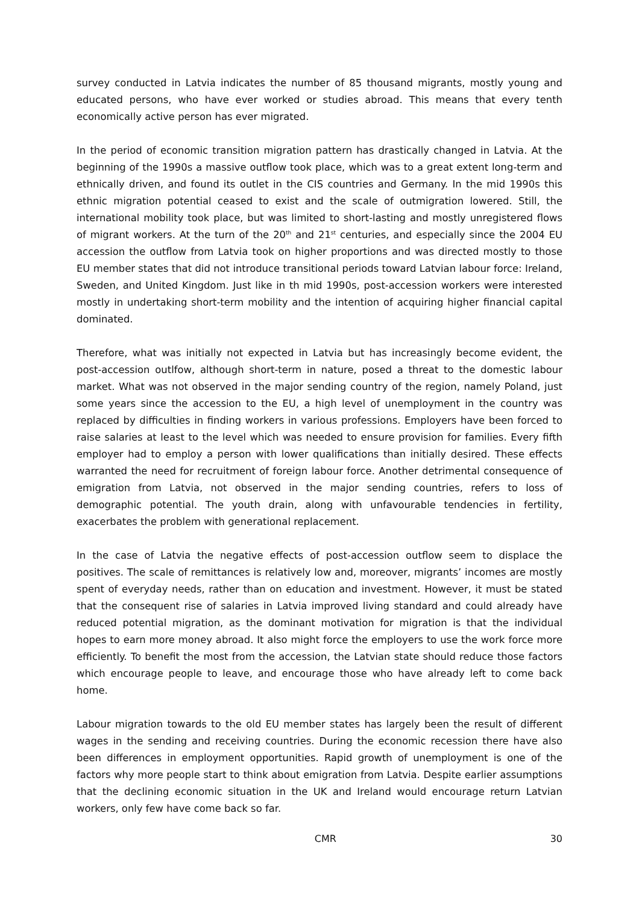survey conducted in Latvia indicates the number of 85 thousand migrants, mostly young and educated persons, who have ever worked or studies abroad. This means that every tenth economically active person has ever migrated.
In the period of economic transition migration pattern has drastically changed in Latvia. At the beginning of the 1990s a massive outflow took place, which was to a great extent long-term and ethnically driven, and found its outlet in the CIS countries and Germany. In the mid 1990s this ethnic migration potential ceased to exist and the scale of outmigration lowered. Still, the international mobility took place, but was limited to short-lasting and mostly unregistered flows of migrant workers. At the turn of the 20<sup>th</sup> and 21<sup>st</sup> centuries, and especially since the 2004 EU accession the outflow from Latvia took on higher proportions and was directed mostly to those EU member states that did not introduce transitional periods toward Latvian labour force: Ireland, Sweden, and United Kingdom. Just like in th mid 1990s, post-accession workers were interested mostly in undertaking short-term mobility and the intention of acquiring higher financial capital dominated.
Therefore, what was initially not expected in Latvia but has increasingly become evident, the post-accession outlfow, although short-term in nature, posed a threat to the domestic labour market. What was not observed in the major sending country of the region, namely Poland, just some years since the accession to the EU, a high level of unemployment in the country was replaced by difficulties in finding workers in various professions. Employers have been forced to raise salaries at least to the level which was needed to ensure provision for families. Every fifth employer had to employ a person with lower qualifications than initially desired. These effects warranted the need for recruitment of foreign labour force. Another detrimental consequence of emigration from Latvia, not observed in the major sending countries, refers to loss of demographic potential. The youth drain, along with unfavourable tendencies in fertility, exacerbates the problem with generational replacement.
In the case of Latvia the negative effects of post-accession outflow seem to displace the positives. The scale of remittances is relatively low and, moreover, migrants’ incomes are mostly spent of everyday needs, rather than on education and investment. However, it must be stated that the consequent rise of salaries in Latvia improved living standard and could already have reduced potential migration, as the dominant motivation for migration is that the individual hopes to earn more money abroad. It also might force the employers to use the work force more efficiently. To benefit the most from the accession, the Latvian state should reduce those factors which encourage people to leave, and encourage those who have already left to come back home.
Labour migration towards to the old EU member states has largely been the result of different wages in the sending and receiving countries. During the economic recession there have also been differences in employment opportunities. Rapid growth of unemployment is one of the factors why more people start to think about emigration from Latvia. Despite earlier assumptions that the declining economic situation in the UK and Ireland would encourage return Latvian workers, only few have come back so far.
CMR 30